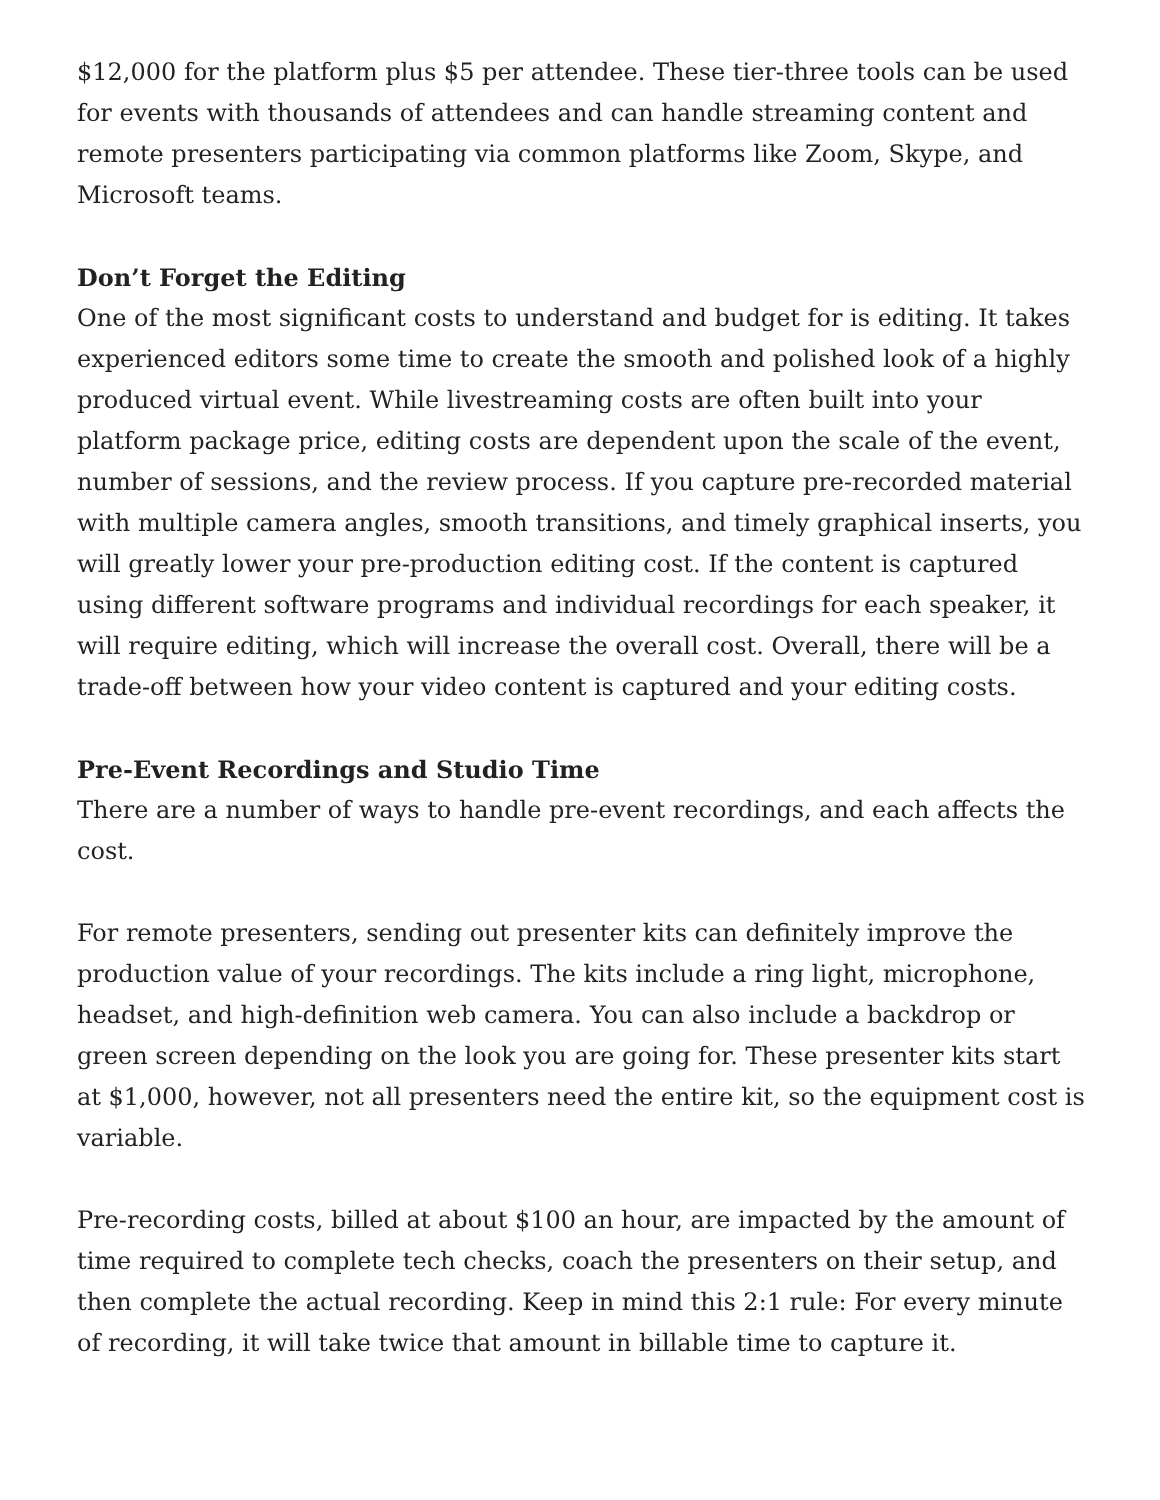$12,000 for the platform plus $5 per attendee. These tier-three tools can be used for events with thousands of attendees and can handle streaming content and remote presenters participating via common platforms like Zoom, Skype, and Microsoft teams.
Don’t Forget the Editing
One of the most significant costs to understand and budget for is editing. It takes experienced editors some time to create the smooth and polished look of a highly produced virtual event. While livestreaming costs are often built into your platform package price, editing costs are dependent upon the scale of the event, number of sessions, and the review process. If you capture pre-recorded material with multiple camera angles, smooth transitions, and timely graphical inserts, you will greatly lower your pre-production editing cost. If the content is captured using different software programs and individual recordings for each speaker, it will require editing, which will increase the overall cost. Overall, there will be a trade-off between how your video content is captured and your editing costs.
Pre-Event Recordings and Studio Time
There are a number of ways to handle pre-event recordings, and each affects the cost.
For remote presenters, sending out presenter kits can definitely improve the production value of your recordings. The kits include a ring light, microphone, headset, and high-definition web camera. You can also include a backdrop or green screen depending on the look you are going for. These presenter kits start at $1,000, however, not all presenters need the entire kit, so the equipment cost is variable.
Pre-recording costs, billed at about $100 an hour, are impacted by the amount of time required to complete tech checks, coach the presenters on their setup, and then complete the actual recording. Keep in mind this 2:1 rule: For every minute of recording, it will take twice that amount in billable time to capture it.